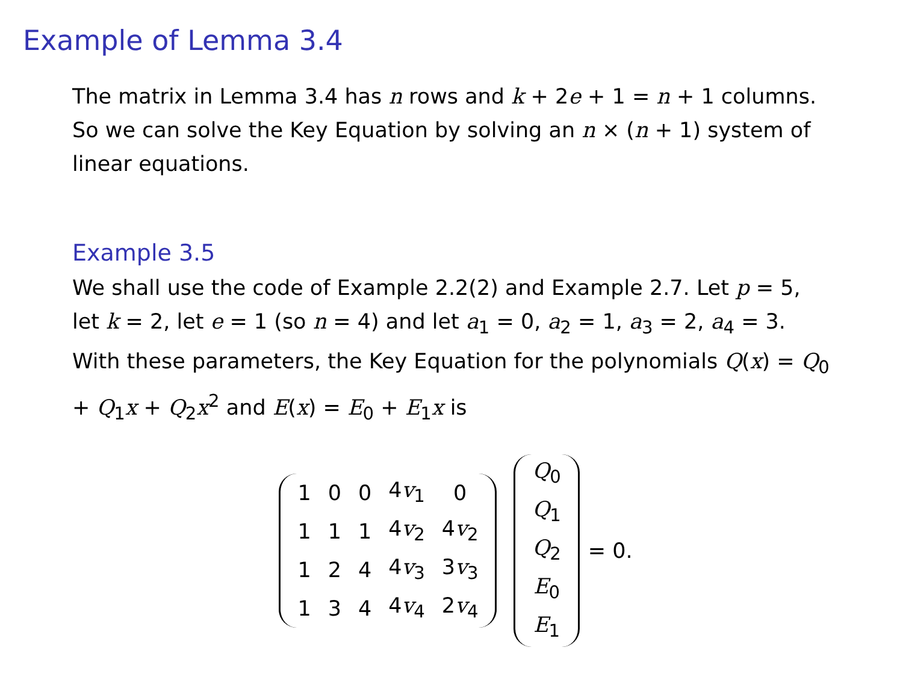Example of Lemma 3.4
The matrix in Lemma 3.4 has n rows and k + 2e + 1 = n + 1 columns. So we can solve the Key Equation by solving an n × (n + 1) system of linear equations.
Example 3.5
We shall use the code of Example 2.2(2) and Example 2.7. Let p = 5, let k = 2, let e = 1 (so n = 4) and let a<sub>1</sub> = 0, a<sub>2</sub> = 1, a<sub>3</sub> = 2, a<sub>4</sub> = 3. With these parameters, the Key Equation for the polynomials Q(x) = Q<sub>0</sub> + Q<sub>1</sub>x + Q<sub>2</sub>x<sup>2</sup> and E(x) = E<sub>0</sub> + E<sub>1</sub>x is
| 1 | 0 | 0 | 4 v<sub>1</sub> | 0 |
| 1 | 1 | 1 | 4 v<sub>2</sub> | 4 v<sub>2</sub> |
| 1 | 2 | 4 | 4 v<sub>3</sub> | 3 v<sub>3</sub> |
| 1 | 3 | 4 | 4 v<sub>4</sub> | 2 v<sub>4</sub> |
| Q<sub>0</sub> |
| Q<sub>1</sub> |
| Q<sub>2</sub> |
| E<sub>0</sub> |
| E<sub>1</sub> |
= 0.